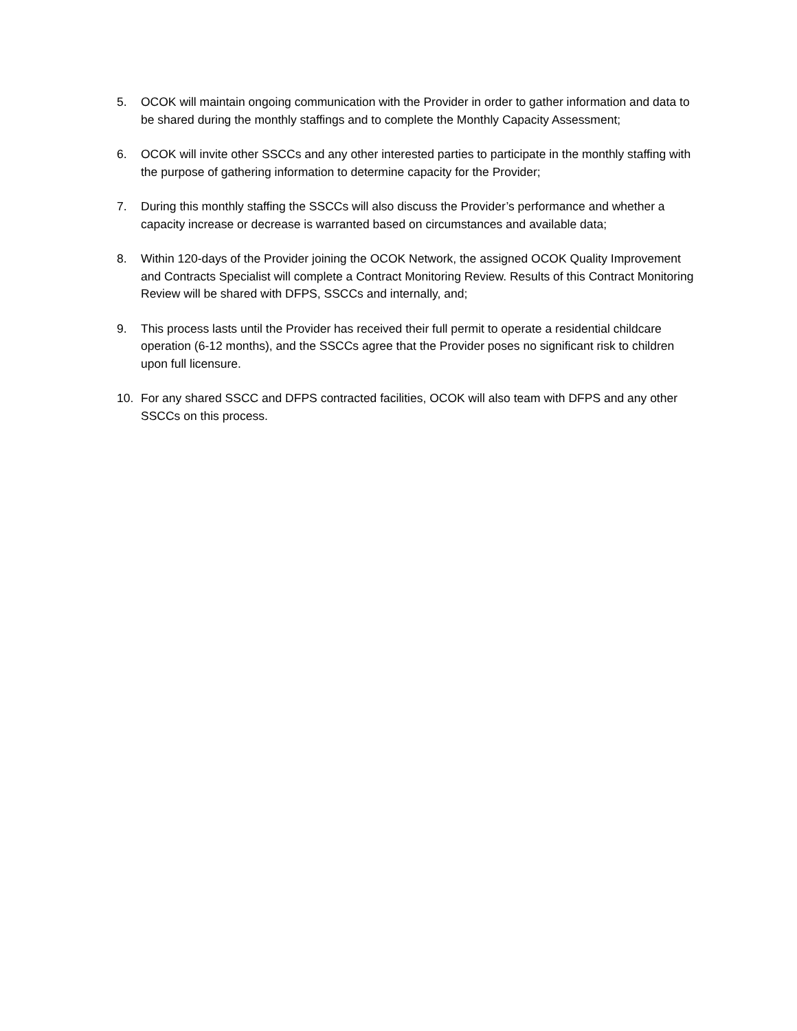5. OCOK will maintain ongoing communication with the Provider in order to gather information and data to be shared during the monthly staffings and to complete the Monthly Capacity Assessment;
6. OCOK will invite other SSCCs and any other interested parties to participate in the monthly staffing with the purpose of gathering information to determine capacity for the Provider;
7. During this monthly staffing the SSCCs will also discuss the Provider’s performance and whether a capacity increase or decrease is warranted based on circumstances and available data;
8. Within 120-days of the Provider joining the OCOK Network, the assigned OCOK Quality Improvement and Contracts Specialist will complete a Contract Monitoring Review. Results of this Contract Monitoring Review will be shared with DFPS, SSCCs and internally, and;
9. This process lasts until the Provider has received their full permit to operate a residential childcare operation (6-12 months), and the SSCCs agree that the Provider poses no significant risk to children upon full licensure.
10. For any shared SSCC and DFPS contracted facilities, OCOK will also team with DFPS and any other SSCCs on this process.